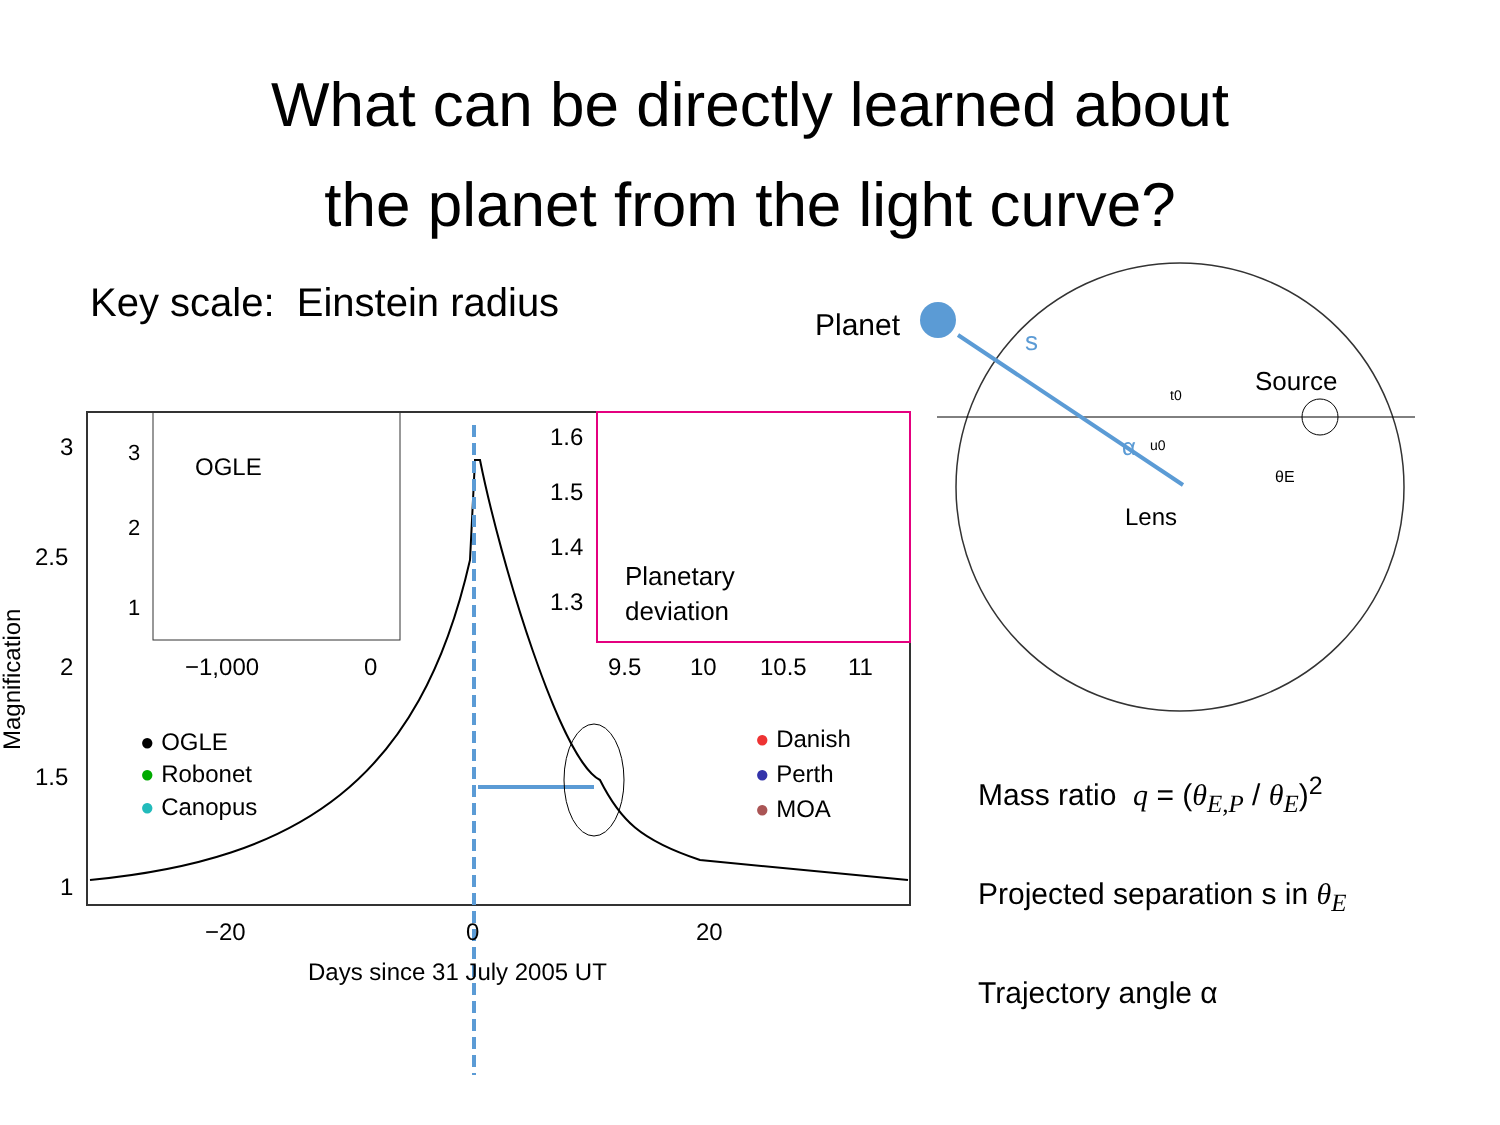What can be directly learned about
the planet from the light curve?
Key scale: Einstein radius
3
2.5
2
1.5
1
−20
0
20
Days since 31 July 2005 UT
Magnification
OGLE
3
2
1
−1,000
0
1.6
1.5
1.4
1.3
Planetary
deviation
9.5
10
10.5
11
● OGLE
● Robonet
● Canopus
● Danish
● Perth
● MOA
Planet
s
Source
α
Lens
t0
u0
θE
Mass ratio q = (θ<sub>E,P</sub> / θ<sub>E</sub>)<sup>2</sup>
Projected separation s in θ<sub>E</sub>
Trajectory angle α